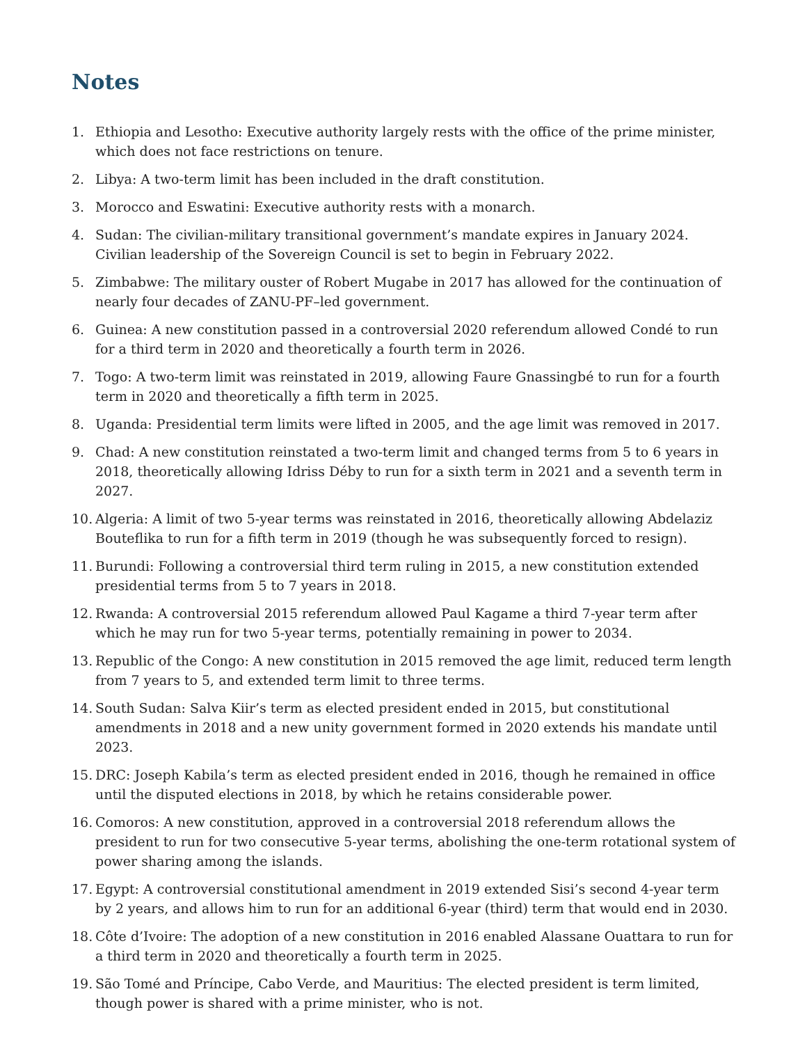Notes
1. Ethiopia and Lesotho: Executive authority largely rests with the office of the prime minister, which does not face restrictions on tenure.
2. Libya: A two-term limit has been included in the draft constitution.
3. Morocco and Eswatini: Executive authority rests with a monarch.
4. Sudan: The civilian-military transitional government’s mandate expires in January 2024. Civilian leadership of the Sovereign Council is set to begin in February 2022.
5. Zimbabwe: The military ouster of Robert Mugabe in 2017 has allowed for the continuation of nearly four decades of ZANU-PF–led government.
6. Guinea: A new constitution passed in a controversial 2020 referendum allowed Condé to run for a third term in 2020 and theoretically a fourth term in 2026.
7. Togo: A two-term limit was reinstated in 2019, allowing Faure Gnassingbé to run for a fourth term in 2020 and theoretically a fifth term in 2025.
8. Uganda: Presidential term limits were lifted in 2005, and the age limit was removed in 2017.
9. Chad: A new constitution reinstated a two-term limit and changed terms from 5 to 6 years in 2018, theoretically allowing Idriss Déby to run for a sixth term in 2021 and a seventh term in 2027.
10. Algeria: A limit of two 5-year terms was reinstated in 2016, theoretically allowing Abdelaziz Bouteflika to run for a fifth term in 2019 (though he was subsequently forced to resign).
11. Burundi: Following a controversial third term ruling in 2015, a new constitution extended presidential terms from 5 to 7 years in 2018.
12. Rwanda: A controversial 2015 referendum allowed Paul Kagame a third 7-year term after which he may run for two 5-year terms, potentially remaining in power to 2034.
13. Republic of the Congo: A new constitution in 2015 removed the age limit, reduced term length from 7 years to 5, and extended term limit to three terms.
14. South Sudan: Salva Kiir’s term as elected president ended in 2015, but constitutional amendments in 2018 and a new unity government formed in 2020 extends his mandate until 2023.
15. DRC: Joseph Kabila’s term as elected president ended in 2016, though he remained in office until the disputed elections in 2018, by which he retains considerable power.
16. Comoros: A new constitution, approved in a controversial 2018 referendum allows the president to run for two consecutive 5-year terms, abolishing the one-term rotational system of power sharing among the islands.
17. Egypt: A controversial constitutional amendment in 2019 extended Sisi’s second 4-year term by 2 years, and allows him to run for an additional 6-year (third) term that would end in 2030.
18. Côte d’Ivoire: The adoption of a new constitution in 2016 enabled Alassane Ouattara to run for a third term in 2020 and theoretically a fourth term in 2025.
19. São Tomé and Príncipe, Cabo Verde, and Mauritius: The elected president is term limited, though power is shared with a prime minister, who is not.